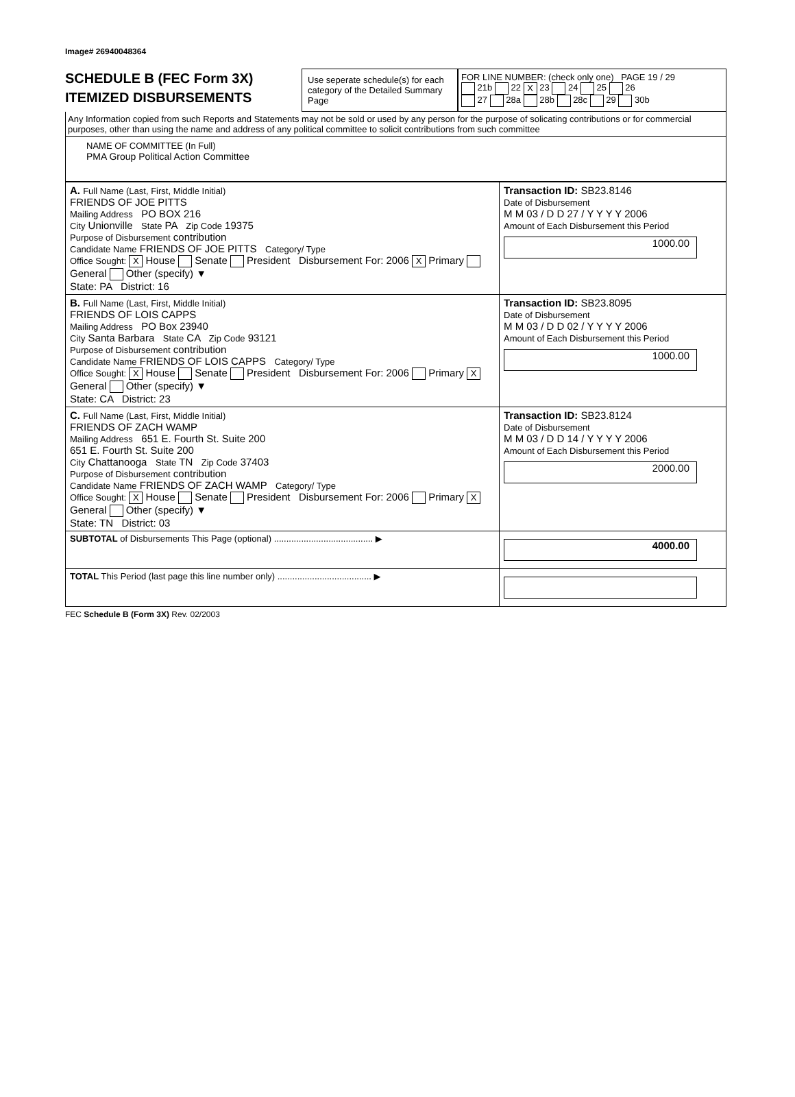Image# 26940048364
SCHEDULE B (FEC Form 3X)
ITEMIZED DISBURSEMENTS
Use seperate schedule(s) for each category of the Detailed Summary Page
FOR LINE NUMBER: (check only one) PAGE 19 / 29
21b 22 X 23 24 25 26
27 28a 28b 28c 29 30b
Any Information copied from such Reports and Statements may not be sold or used by any person for the purpose of solicating contributions or for commercial purposes, other than using the name and address of any political committee to solicit contributions from such committee
NAME OF COMMITTEE (In Full)
PMA Group Political Action Committee
| A. Full Name (Last, First, Middle Initial) FRIENDS OF JOE PITTS Mailing Address PO BOX 216 City Unionville State PA Zip Code 19375 Purpose of Disbursement contribution Candidate Name FRIENDS OF JOE PITTS Category/ Type Office Sought: X House Senate President Disbursement For: 2006 X Primary General Other (specify) ▼ State: PA District: 16 | Transaction ID: SB23.8146 Date of Disbursement M M 03 / D D 27 / Y Y Y Y 2006 Amount of Each Disbursement this Period 1000.00 |
| B. Full Name (Last, First, Middle Initial) FRIENDS OF LOIS CAPPS Mailing Address PO Box 23940 City Santa Barbara State CA Zip Code 93121 Purpose of Disbursement contribution Candidate Name FRIENDS OF LOIS CAPPS Category/ Type Office Sought: X House Senate President Disbursement For: 2006 Primary X General Other (specify) ▼ State: CA District: 23 | Transaction ID: SB23.8095 Date of Disbursement M M 03 / D D 02 / Y Y Y Y 2006 Amount of Each Disbursement this Period 1000.00 |
| C. Full Name (Last, First, Middle Initial) FRIENDS OF ZACH WAMP Mailing Address 651 E. Fourth St. Suite 200 651 E. Fourth St. Suite 200 City Chattanooga State TN Zip Code 37403 Purpose of Disbursement contribution Candidate Name FRIENDS OF ZACH WAMP Category/ Type Office Sought: X House Senate President Disbursement For: 2006 Primary X General Other (specify) ▼ State: TN District: 03 | Transaction ID: SB23.8124 Date of Disbursement M M 03 / D D 14 / Y Y Y Y 2006 Amount of Each Disbursement this Period 2000.00 |
| SUBTOTAL of Disbursements This Page (optional) ........................................ ▶ | 4000.00 |
| TOTAL This Period (last page this line number only) ...................................... ▶ | |
FEC Schedule B (Form 3X) Rev. 02/2003